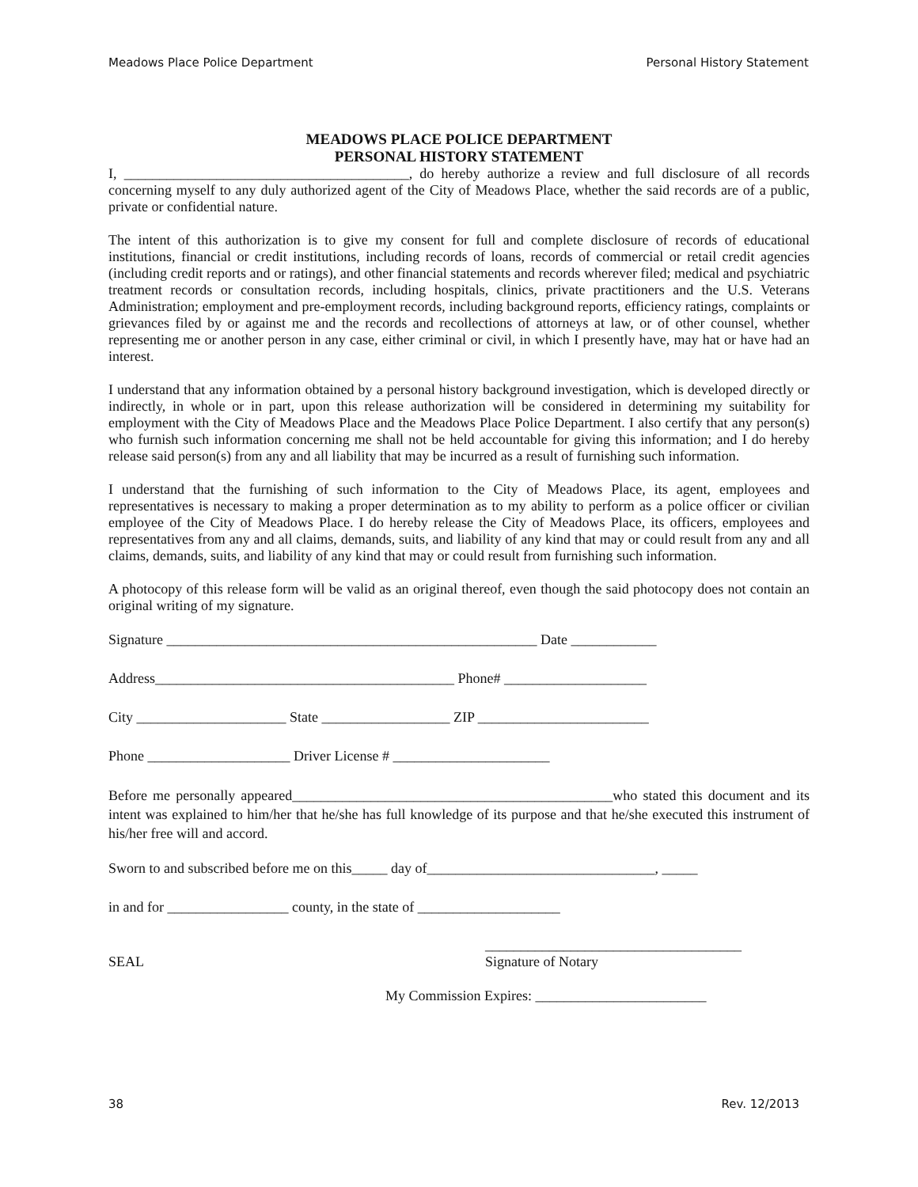Meadows Place Police Department Personal History Statement
MEADOWS PLACE POLICE DEPARTMENT
PERSONAL HISTORY STATEMENT
I, ________________________________________, do hereby authorize a review and full disclosure of all records concerning myself to any duly authorized agent of the City of Meadows Place, whether the said records are of a public, private or confidential nature.
The intent of this authorization is to give my consent for full and complete disclosure of records of educational institutions, financial or credit institutions, including records of loans, records of commercial or retail credit agencies (including credit reports and or ratings), and other financial statements and records wherever filed; medical and psychiatric treatment records or consultation records, including hospitals, clinics, private practitioners and the U.S. Veterans Administration; employment and pre-employment records, including background reports, efficiency ratings, complaints or grievances filed by or against me and the records and recollections of attorneys at law, or of other counsel, whether representing me or another person in any case, either criminal or civil, in which I presently have, may hat or have had an interest.
I understand that any information obtained by a personal history background investigation, which is developed directly or indirectly, in whole or in part, upon this release authorization will be considered in determining my suitability for employment with the City of Meadows Place and the Meadows Place Police Department. I also certify that any person(s) who furnish such information concerning me shall not be held accountable for giving this information; and I do hereby release said person(s) from any and all liability that may be incurred as a result of furnishing such information.
I understand that the furnishing of such information to the City of Meadows Place, its agent, employees and representatives is necessary to making a proper determination as to my ability to perform as a police officer or civilian employee of the City of Meadows Place. I do hereby release the City of Meadows Place, its officers, employees and representatives from any and all claims, demands, suits, and liability of any kind that may or could result from any and all claims, demands, suits, and liability of any kind that may or could result from furnishing such information.
A photocopy of this release form will be valid as an original thereof, even though the said photocopy does not contain an original writing of my signature.
Signature ____________________________________________________ Date ____________
Address__________________________________________ Phone# ____________________
City _____________________ State __________________ ZIP ________________________
Phone ____________________ Driver License # ______________________
Before me personally appeared_____________________________________________who stated this document and its intent was explained to him/her that he/she has full knowledge of its purpose and that he/she executed this instrument of his/her free will and accord.
Sworn to and subscribed before me on this_____ day of________________________________, _____
in and for _________________ county, in the state of ____________________
____________________________________
SEAL Signature of Notary
My Commission Expires: ________________________
38 Rev. 12/2013